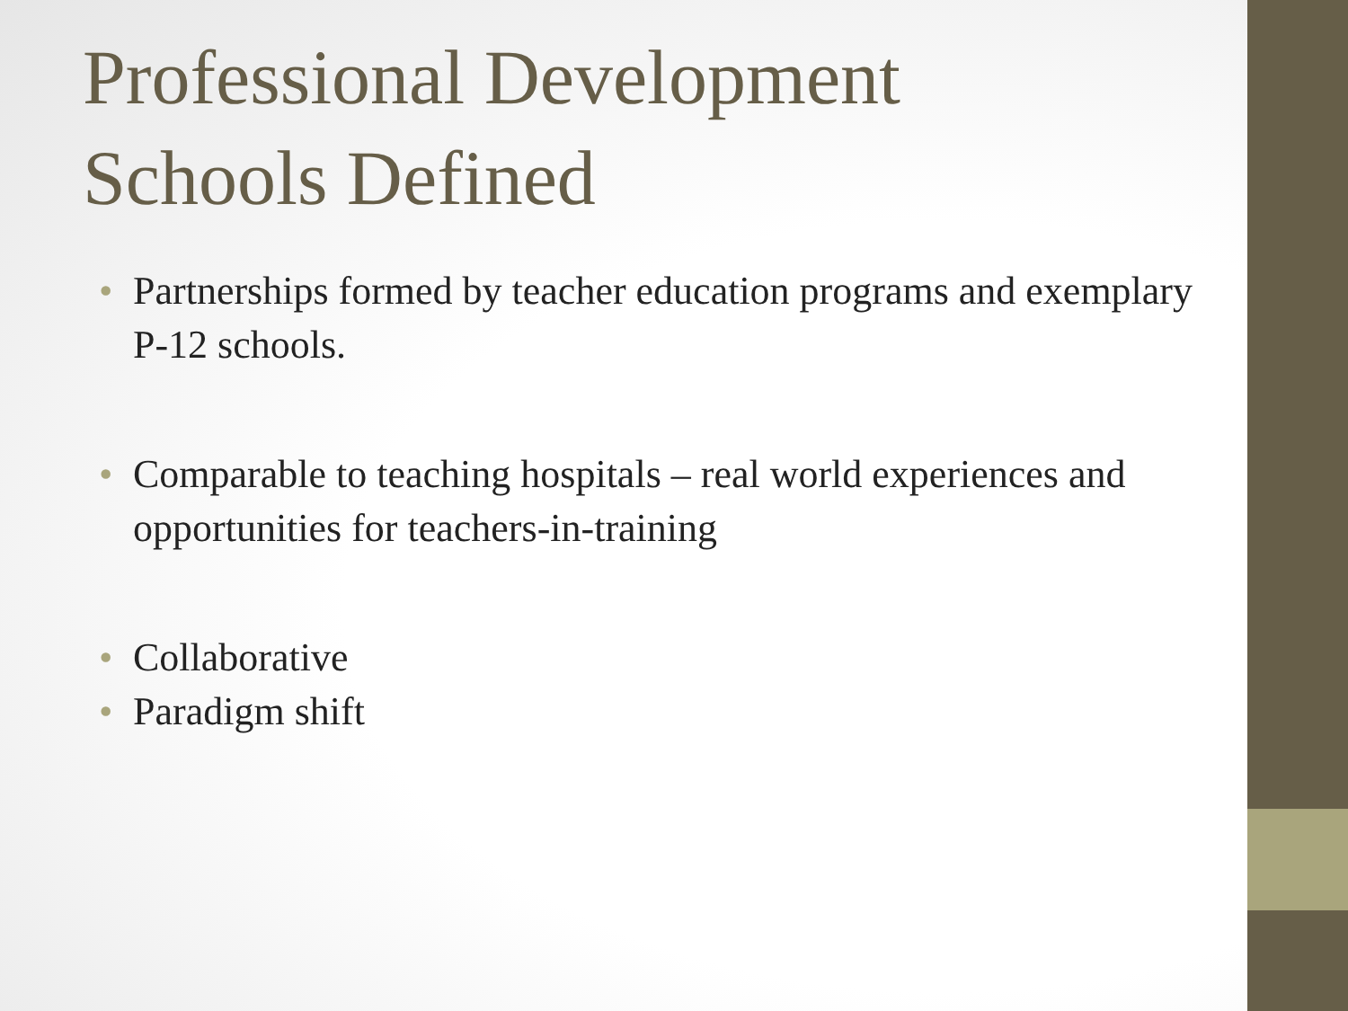Professional Development
Schools Defined
• Partnerships formed by teacher education programs and exemplary P-12 schools.
• Comparable to teaching hospitals – real world experiences and opportunities for teachers-in-training
• Collaborative
• Paradigm shift